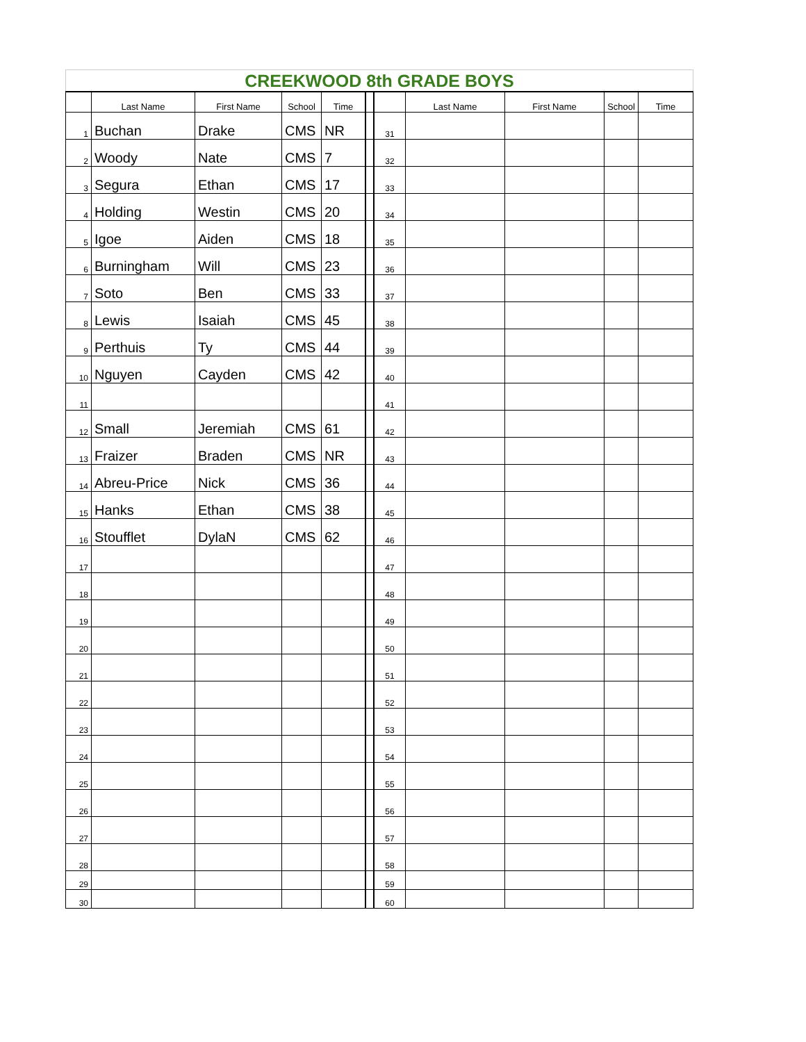| CREEKWOOD 8th GRADE BOYS | | | | | | | | | | |
| | Last Name | First Name | School | Time | | | Last Name | First Name | School | Time |
| 1 | Buchan | Drake | CMS | NR | | 31 | | | | |
| 2 | Woody | Nate | CMS | 7 | | 32 | | | | |
| 3 | Segura | Ethan | CMS | 17 | | 33 | | | | |
| 4 | Holding | Westin | CMS | 20 | | 34 | | | | |
| 5 | Igoe | Aiden | CMS | 18 | | 35 | | | | |
| 6 | Burningham | Will | CMS | 23 | | 36 | | | | |
| 7 | Soto | Ben | CMS | 33 | | 37 | | | | |
| 8 | Lewis | Isaiah | CMS | 45 | | 38 | | | | |
| 9 | Perthuis | Ty | CMS | 44 | | 39 | | | | |
| 10 | Nguyen | Cayden | CMS | 42 | | 40 | | | | |
| 11 | | | | | | 41 | | | | |
| 12 | Small | Jeremiah | CMS | 61 | | 42 | | | | |
| 13 | Fraizer | Braden | CMS | NR | | 43 | | | | |
| 14 | Abreu-Price | Nick | CMS | 36 | | 44 | | | | |
| 15 | Hanks | Ethan | CMS | 38 | | 45 | | | | |
| 16 | Stoufflet | DylaN | CMS | 62 | | 46 | | | | |
| 17 | | | | | | 47 | | | | |
| 18 | | | | | | 48 | | | | |
| 19 | | | | | | 49 | | | | |
| 20 | | | | | | 50 | | | | |
| 21 | | | | | | 51 | | | | |
| 22 | | | | | | 52 | | | | |
| 23 | | | | | | 53 | | | | |
| 24 | | | | | | 54 | | | | |
| 25 | | | | | | 55 | | | | |
| 26 | | | | | | 56 | | | | |
| 27 | | | | | | 57 | | | | |
| 28 | | | | | | 58 | | | | |
| 29 | | | | | | 59 | | | | |
| 30 | | | | | | 60 | | | | |